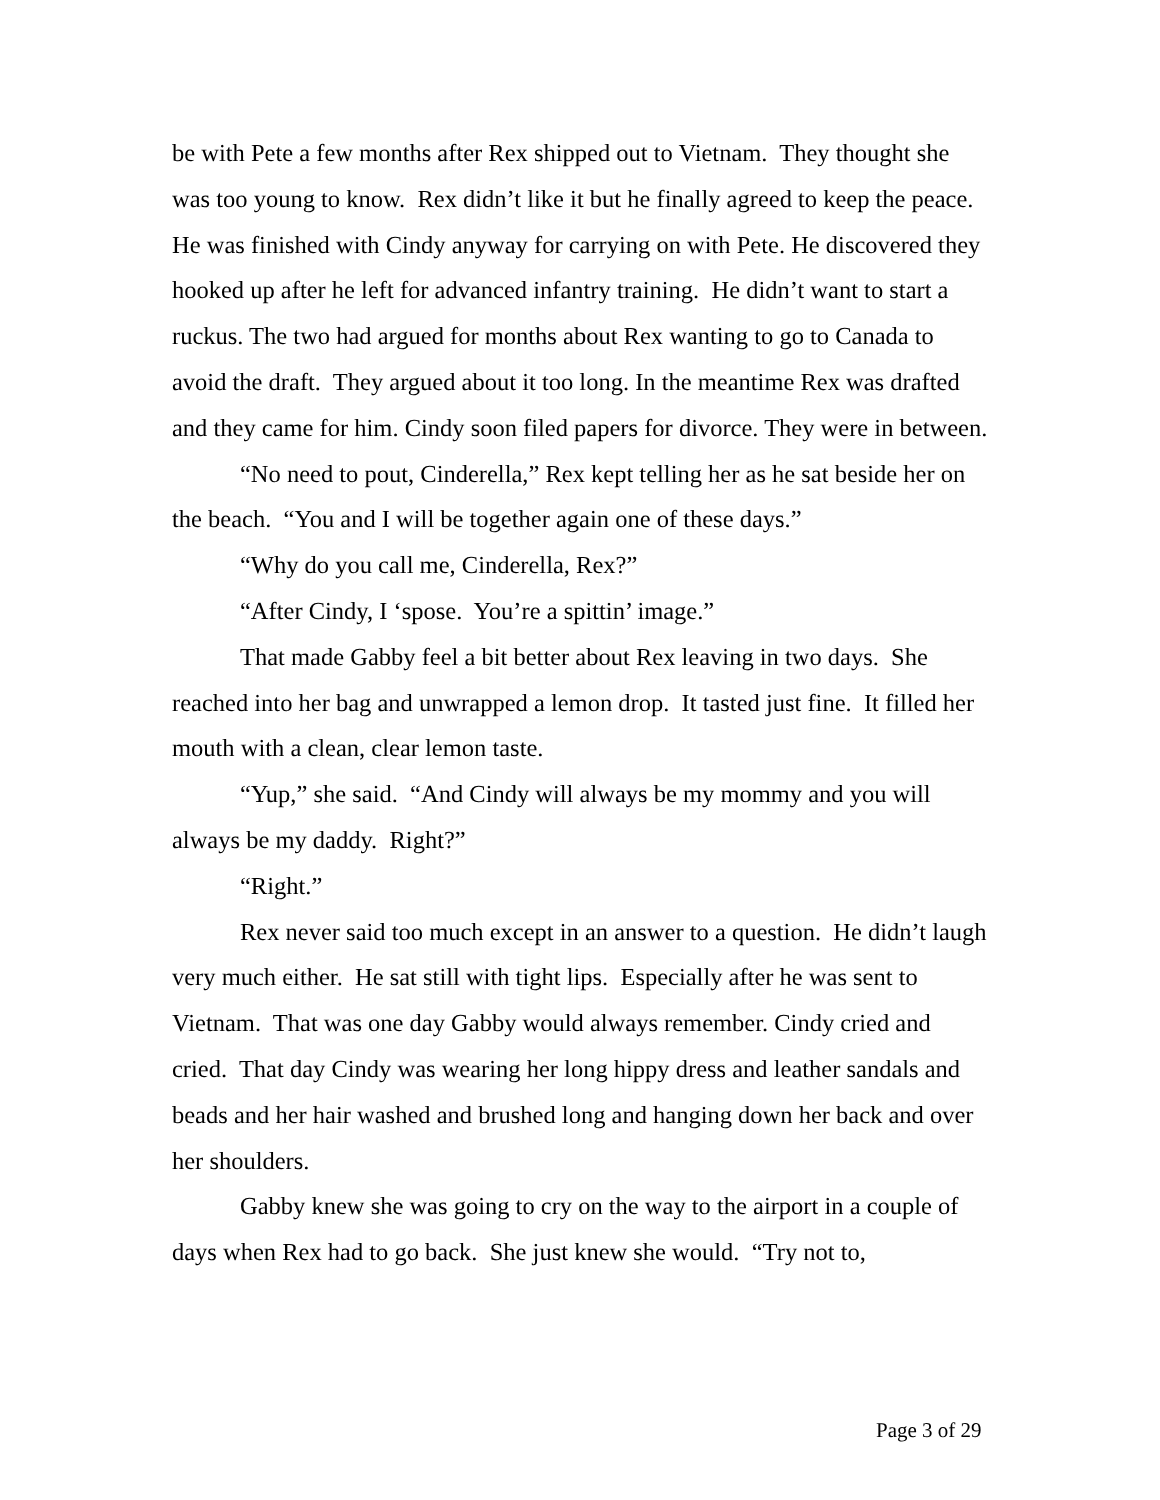be with Pete a few months after Rex shipped out to Vietnam. They thought she was too young to know. Rex didn’t like it but he finally agreed to keep the peace. He was finished with Cindy anyway for carrying on with Pete. He discovered they hooked up after he left for advanced infantry training. He didn’t want to start a ruckus. The two had argued for months about Rex wanting to go to Canada to avoid the draft. They argued about it too long. In the meantime Rex was drafted and they came for him. Cindy soon filed papers for divorce. They were in between.
“No need to pout, Cinderella,” Rex kept telling her as he sat beside her on the beach. “You and I will be together again one of these days.”
“Why do you call me, Cinderella, Rex?”
“After Cindy, I ‘spose. You’re a spittin’ image.”
That made Gabby feel a bit better about Rex leaving in two days. She reached into her bag and unwrapped a lemon drop. It tasted just fine. It filled her mouth with a clean, clear lemon taste.
“Yup,” she said. “And Cindy will always be my mommy and you will always be my daddy. Right?”
“Right.”
Rex never said too much except in an answer to a question. He didn’t laugh very much either. He sat still with tight lips. Especially after he was sent to Vietnam. That was one day Gabby would always remember. Cindy cried and cried. That day Cindy was wearing her long hippy dress and leather sandals and beads and her hair washed and brushed long and hanging down her back and over her shoulders.
Gabby knew she was going to cry on the way to the airport in a couple of days when Rex had to go back. She just knew she would. “Try not to,
Page 3 of 29